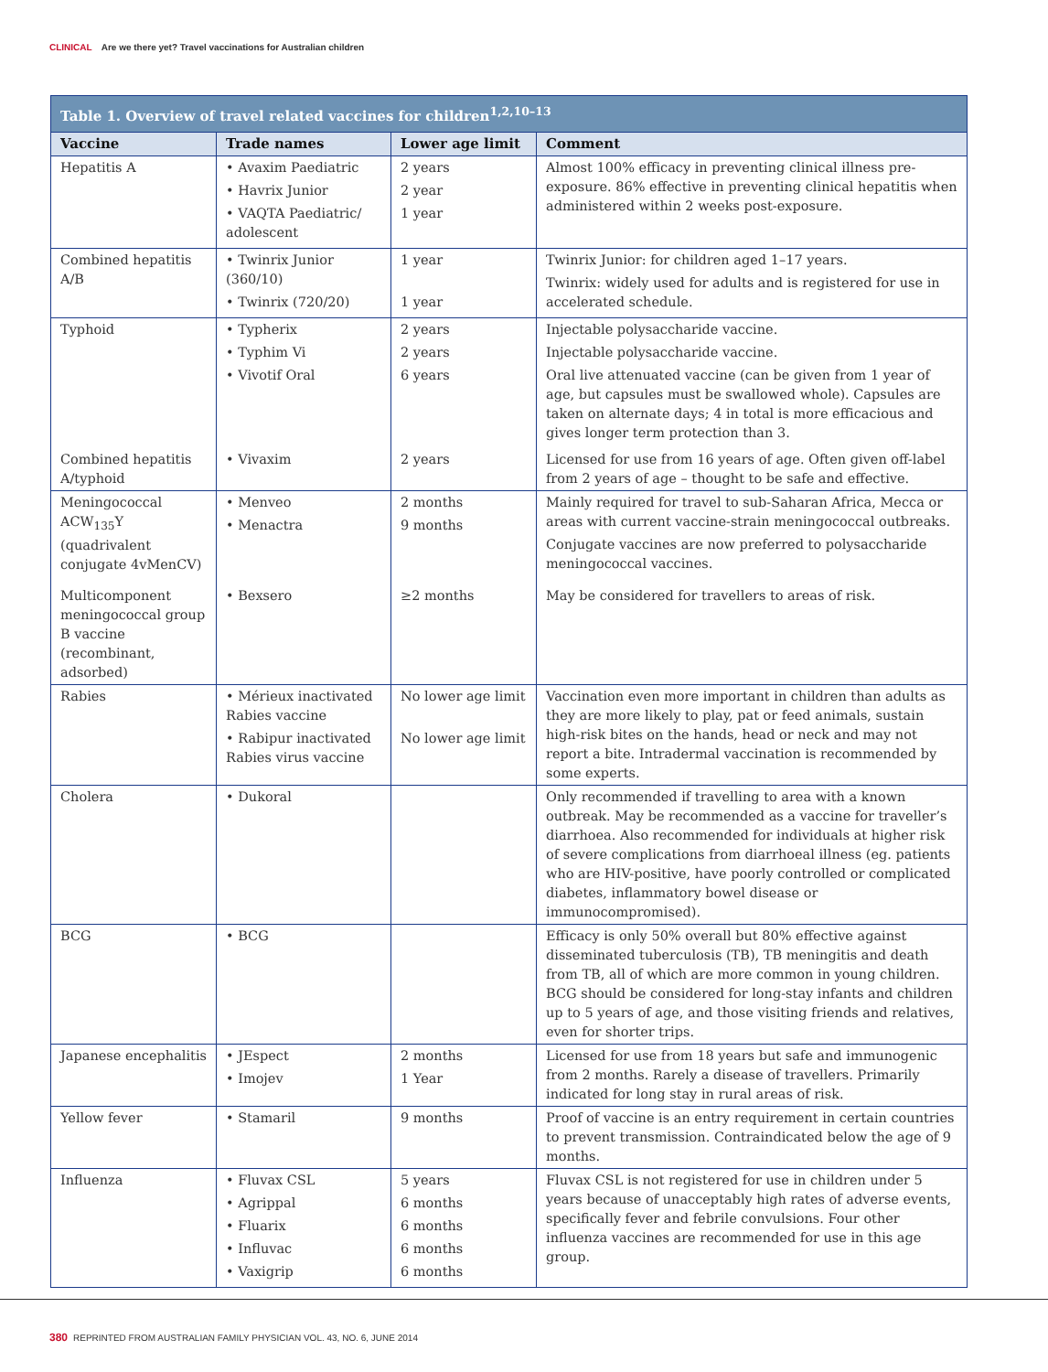CLINICAL Are we there yet? Travel vaccinations for Australian children
Table 1. Overview of travel related vaccines for children <sup>1,2,10–13</sup>
| Vaccine | Trade names | Lower age limit | Comment |
| --- | --- | --- | --- |
| Hepatitis A | • Avaxim Paediatric • Havrix Junior • VAQTA Paediatric/ adolescent | 2 years 2 year 1 year | Almost 100% efficacy in preventing clinical illness pre-exposure. 86% effective in preventing clinical hepatitis when administered within 2 weeks post-exposure. |
| Combined hepatitis A/B | • Twinrix Junior (360/10) • Twinrix (720/20) | 1 year 1 year | Twinrix Junior: for children aged 1–17 years. Twinrix: widely used for adults and is registered for use in accelerated schedule. |
| Typhoid | • Typherix • Typhim Vi • Vivotif Oral | 2 years 2 years 6 years | Injectable polysaccharide vaccine. Injectable polysaccharide vaccine. Oral live attenuated vaccine (can be given from 1 year of age, but capsules must be swallowed whole). Capsules are taken on alternate days; 4 in total is more efficacious and gives longer term protection than 3. |
| Combined hepatitis A/typhoid | • Vivaxim | 2 years | Licensed for use from 16 years of age. Often given off-label from 2 years of age – thought to be safe and effective. |
| Meningococcal ACW<sub>135</sub>Y (quadrivalent conjugate 4vMenCV) | • Menveo • Menactra | 2 months 9 months | Mainly required for travel to sub-Saharan Africa, Mecca or areas with current vaccine-strain meningococcal outbreaks. Conjugate vaccines are now preferred to polysaccharide meningococcal vaccines. |
| Multicomponent meningococcal group B vaccine (recombinant, adsorbed) | • Bexsero | ≥2 months | May be considered for travellers to areas of risk. |
| Rabies | • Mérieux inactivated Rabies vaccine • Rabipur inactivated Rabies virus vaccine | No lower age limit No lower age limit | Vaccination even more important in children than adults as they are more likely to play, pat or feed animals, sustain high-risk bites on the hands, head or neck and may not report a bite. Intradermal vaccination is recommended by some experts. |
| Cholera | • Dukoral | | Only recommended if travelling to area with a known outbreak. May be recommended as a vaccine for traveller’s diarrhoea. Also recommended for individuals at higher risk of severe complications from diarrhoeal illness (eg. patients who are HIV-positive, have poorly controlled or complicated diabetes, inflammatory bowel disease or immunocompromised). |
| BCG | • BCG | | Efficacy is only 50% overall but 80% effective against disseminated tuberculosis (TB), TB meningitis and death from TB, all of which are more common in young children. BCG should be considered for long-stay infants and children up to 5 years of age, and those visiting friends and relatives, even for shorter trips. |
| Japanese encephalitis | • JEspect • Imojev | 2 months 1 Year | Licensed for use from 18 years but safe and immunogenic from 2 months. Rarely a disease of travellers. Primarily indicated for long stay in rural areas of risk. |
| Yellow fever | • Stamaril | 9 months | Proof of vaccine is an entry requirement in certain countries to prevent transmission. Contraindicated below the age of 9 months. |
| Influenza | • Fluvax CSL • Agrippal • Fluarix • Influvac • Vaxigrip | 5 years 6 months 6 months 6 months 6 months | Fluvax CSL is not registered for use in children under 5 years because of unacceptably high rates of adverse events, specifically fever and febrile convulsions. Four other influenza vaccines are recommended for use in this age group. |
380 REPRINTED FROM AUSTRALIAN FAMILY PHYSICIAN VOL. 43, NO. 6, JUNE 2014